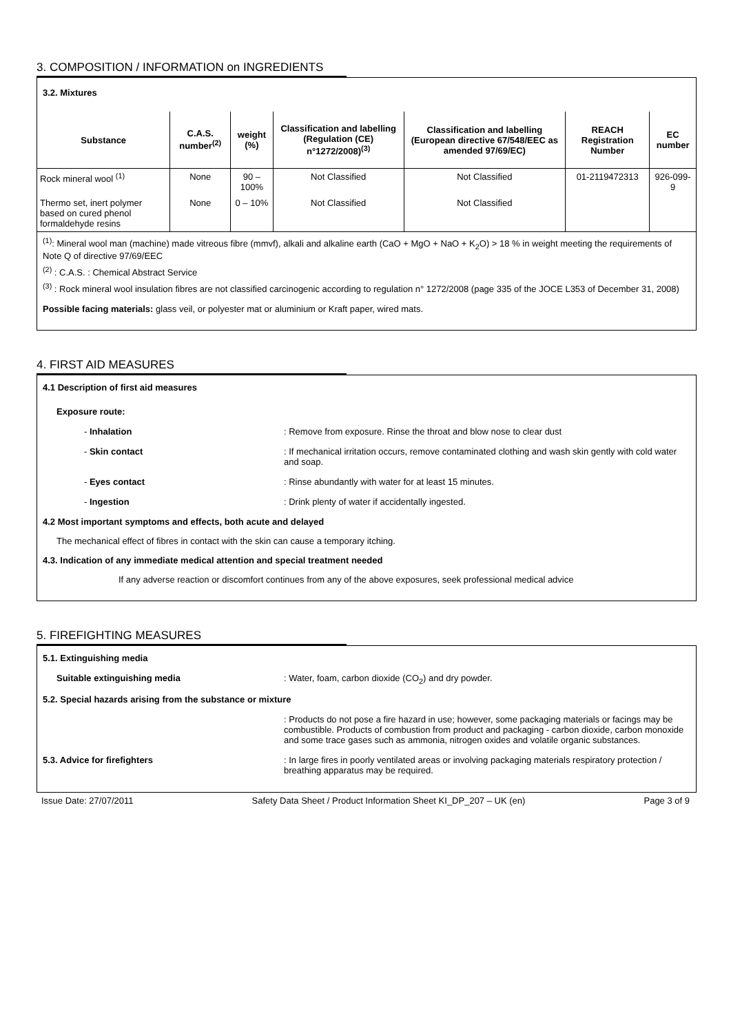3. COMPOSITION / INFORMATION on INGREDIENTS
3.2. Mixtures
| Substance | C.A.S. number<sup>(2)</sup> | weight (%) | Classification and labelling (Regulation (CE) n°1272/2008)<sup>(3)</sup> | Classification and labelling (European directive 67/548/EEC as amended 97/69/EC) | REACH Registration Number | EC number |
| --- | --- | --- | --- | --- | --- | --- |
| Rock mineral wool <sup>(1)</sup> | None | 90 – 100% | Not Classified | Not Classified | 01-2119472313 | 926-099-9 |
| Thermo set, inert polymer based on cured phenol formaldehyde resins | None | 0 – 10% | Not Classified | Not Classified | | |
<sup>(1)</sup>: Mineral wool man (machine) made vitreous fibre (mmvf), alkali and alkaline earth (CaO + MgO + NaO + K<sub>2</sub>O) > 18 % in weight meeting the requirements of Note Q of directive 97/69/EEC
<sup>(2)</sup> : C.A.S. : Chemical Abstract Service
<sup>(3)</sup> : Rock mineral wool insulation fibres are not classified carcinogenic according to regulation n° 1272/2008 (page 335 of the JOCE L353 of December 31, 2008)
Possible facing materials: glass veil, or polyester mat or aluminium or Kraft paper, wired mats.
4. FIRST AID MEASURES
4.1 Description of first aid measures
Exposure route:
- Inhalation : Remove from exposure. Rinse the throat and blow nose to clear dust
- Skin contact : If mechanical irritation occurs, remove contaminated clothing and wash skin gently with cold water and soap.
- Eyes contact : Rinse abundantly with water for at least 15 minutes.
- Ingestion : Drink plenty of water if accidentally ingested.
4.2 Most important symptoms and effects, both acute and delayed
The mechanical effect of fibres in contact with the skin can cause a temporary itching.
4.3. Indication of any immediate medical attention and special treatment needed
If any adverse reaction or discomfort continues from any of the above exposures, seek professional medical advice
5. FIREFIGHTING MEASURES
5.1. Extinguishing media
Suitable extinguishing media : Water, foam, carbon dioxide (CO<sub>2</sub>) and dry powder.
5.2. Special hazards arising from the substance or mixture
: Products do not pose a fire hazard in use; however, some packaging materials or facings may be combustible. Products of combustion from product and packaging - carbon dioxide, carbon monoxide and some trace gases such as ammonia, nitrogen oxides and volatile organic substances.
5.3. Advice for firefighters : In large fires in poorly ventilated areas or involving packaging materials respiratory protection / breathing apparatus may be required.
Issue Date: 27/07/2011 Safety Data Sheet / Product Information Sheet KI_DP_207 – UK (en) Page 3 of 9